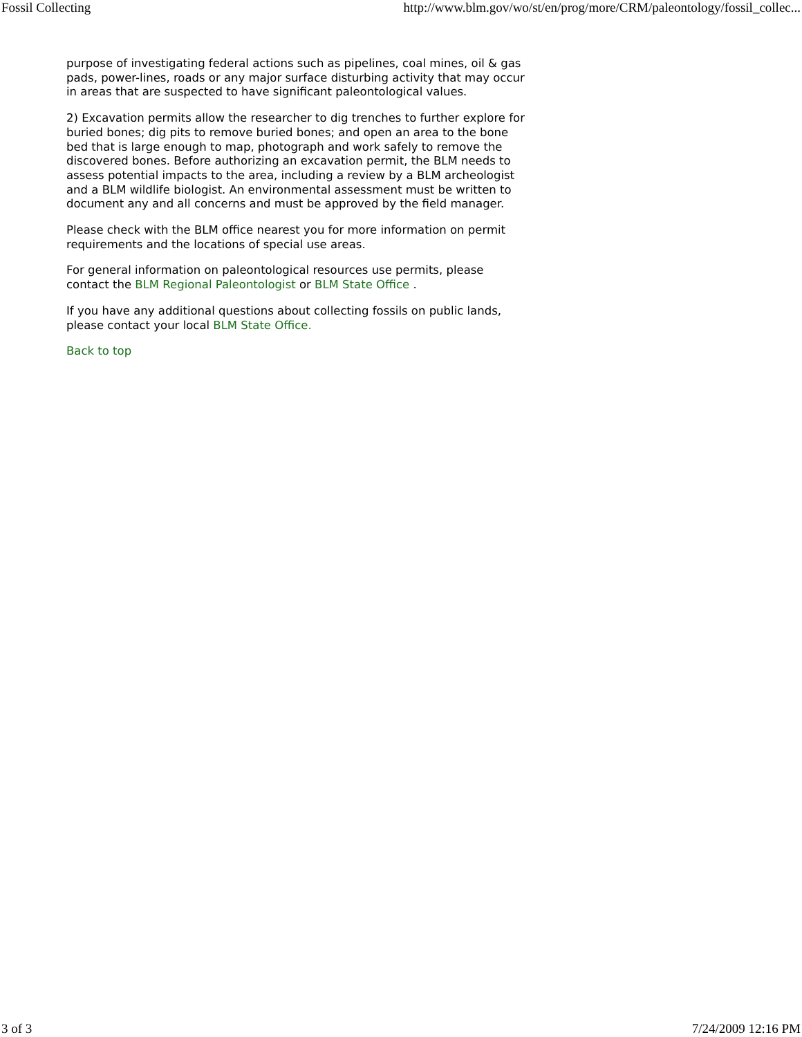Fossil Collecting http://www.blm.gov/wo/st/en/prog/more/CRM/paleontology/fossil_collec...
purpose of investigating federal actions such as pipelines, coal mines, oil & gas pads, power-lines, roads or any major surface disturbing activity that may occur in areas that are suspected to have significant paleontological values.
2) Excavation permits allow the researcher to dig trenches to further explore for buried bones; dig pits to remove buried bones; and open an area to the bone bed that is large enough to map, photograph and work safely to remove the discovered bones. Before authorizing an excavation permit, the BLM needs to assess potential impacts to the area, including a review by a BLM archeologist and a BLM wildlife biologist. An environmental assessment must be written to document any and all concerns and must be approved by the field manager.
Please check with the BLM office nearest you for more information on permit requirements and the locations of special use areas.
For general information on paleontological resources use permits, please contact the BLM Regional Paleontologist or BLM State Office .
If you have any additional questions about collecting fossils on public lands, please contact your local BLM State Office.
Back to top
3 of 3 7/24/2009 12:16 PM